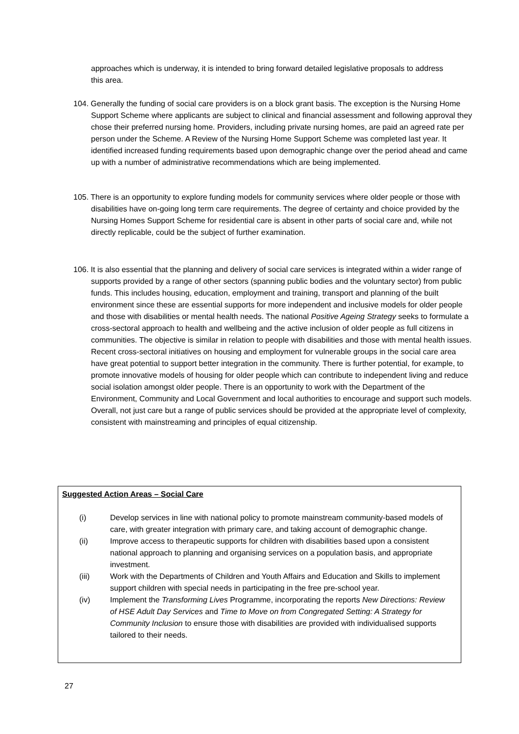approaches which is underway, it is intended to bring forward detailed legislative proposals to address this area.
104. Generally the funding of social care providers is on a block grant basis. The exception is the Nursing Home Support Scheme where applicants are subject to clinical and financial assessment and following approval they chose their preferred nursing home. Providers, including private nursing homes, are paid an agreed rate per person under the Scheme. A Review of the Nursing Home Support Scheme was completed last year. It identified increased funding requirements based upon demographic change over the period ahead and came up with a number of administrative recommendations which are being implemented.
105. There is an opportunity to explore funding models for community services where older people or those with disabilities have on-going long term care requirements. The degree of certainty and choice provided by the Nursing Homes Support Scheme for residential care is absent in other parts of social care and, while not directly replicable, could be the subject of further examination.
106. It is also essential that the planning and delivery of social care services is integrated within a wider range of supports provided by a range of other sectors (spanning public bodies and the voluntary sector) from public funds. This includes housing, education, employment and training, transport and planning of the built environment since these are essential supports for more independent and inclusive models for older people and those with disabilities or mental health needs. The national Positive Ageing Strategy seeks to formulate a cross-sectoral approach to health and wellbeing and the active inclusion of older people as full citizens in communities. The objective is similar in relation to people with disabilities and those with mental health issues. Recent cross-sectoral initiatives on housing and employment for vulnerable groups in the social care area have great potential to support better integration in the community. There is further potential, for example, to promote innovative models of housing for older people which can contribute to independent living and reduce social isolation amongst older people. There is an opportunity to work with the Department of the Environment, Community and Local Government and local authorities to encourage and support such models. Overall, not just care but a range of public services should be provided at the appropriate level of complexity, consistent with mainstreaming and principles of equal citizenship.
Suggested Action Areas – Social Care
(i) Develop services in line with national policy to promote mainstream community-based models of care, with greater integration with primary care, and taking account of demographic change.
(ii) Improve access to therapeutic supports for children with disabilities based upon a consistent national approach to planning and organising services on a population basis, and appropriate investment.
(iii) Work with the Departments of Children and Youth Affairs and Education and Skills to implement support children with special needs in participating in the free pre-school year.
(iv) Implement the Transforming Lives Programme, incorporating the reports New Directions: Review of HSE Adult Day Services and Time to Move on from Congregated Setting: A Strategy for Community Inclusion to ensure those with disabilities are provided with individualised supports tailored to their needs.
27